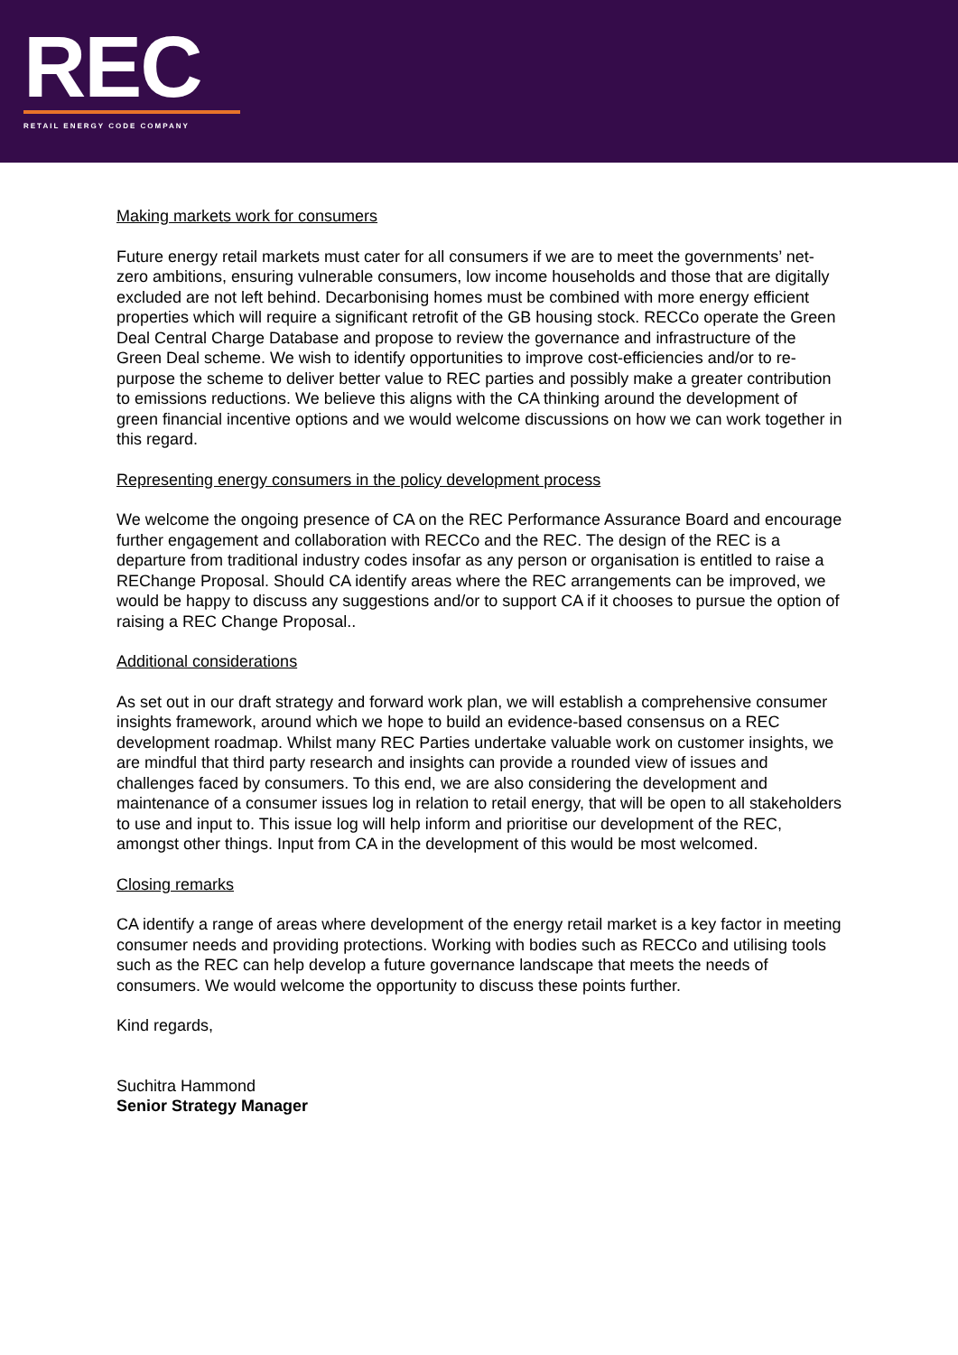REC
RETAIL ENERGY CODE COMPANY
Making markets work for consumers
Future energy retail markets must cater for all consumers if we are to meet the governments’ net-zero ambitions, ensuring vulnerable consumers, low income households and those that are digitally excluded are not left behind. Decarbonising homes must be combined with more energy efficient properties which will require a significant retrofit of the GB housing stock. RECCo operate the Green Deal Central Charge Database and propose to review the governance and infrastructure of the Green Deal scheme. We wish to identify opportunities to improve cost-efficiencies and/or to re-purpose the scheme to deliver better value to REC parties and possibly make a greater contribution to emissions reductions. We believe this aligns with the CA thinking around the development of green financial incentive options and we would welcome discussions on how we can work together in this regard.
Representing energy consumers in the policy development process
We welcome the ongoing presence of CA on the REC Performance Assurance Board and encourage further engagement and collaboration with RECCo and the REC. The design of the REC is a departure from traditional industry codes insofar as any person or organisation is entitled to raise a REChange Proposal. Should CA identify areas where the REC arrangements can be improved, we would be happy to discuss any suggestions and/or to support CA if it chooses to pursue the option of raising a REC Change Proposal..
Additional considerations
As set out in our draft strategy and forward work plan, we will establish a comprehensive consumer insights framework, around which we hope to build an evidence-based consensus on a REC development roadmap. Whilst many REC Parties undertake valuable work on customer insights, we are mindful that third party research and insights can provide a rounded view of issues and challenges faced by consumers. To this end, we are also considering the development and maintenance of a consumer issues log in relation to retail energy, that will be open to all stakeholders to use and input to. This issue log will help inform and prioritise our development of the REC, amongst other things. Input from CA in the development of this would be most welcomed.
Closing remarks
CA identify a range of areas where development of the energy retail market is a key factor in meeting consumer needs and providing protections. Working with bodies such as RECCo and utilising tools such as the REC can help develop a future governance landscape that meets the needs of consumers. We would welcome the opportunity to discuss these points further.
Kind regards,
Suchitra Hammond
Senior Strategy Manager